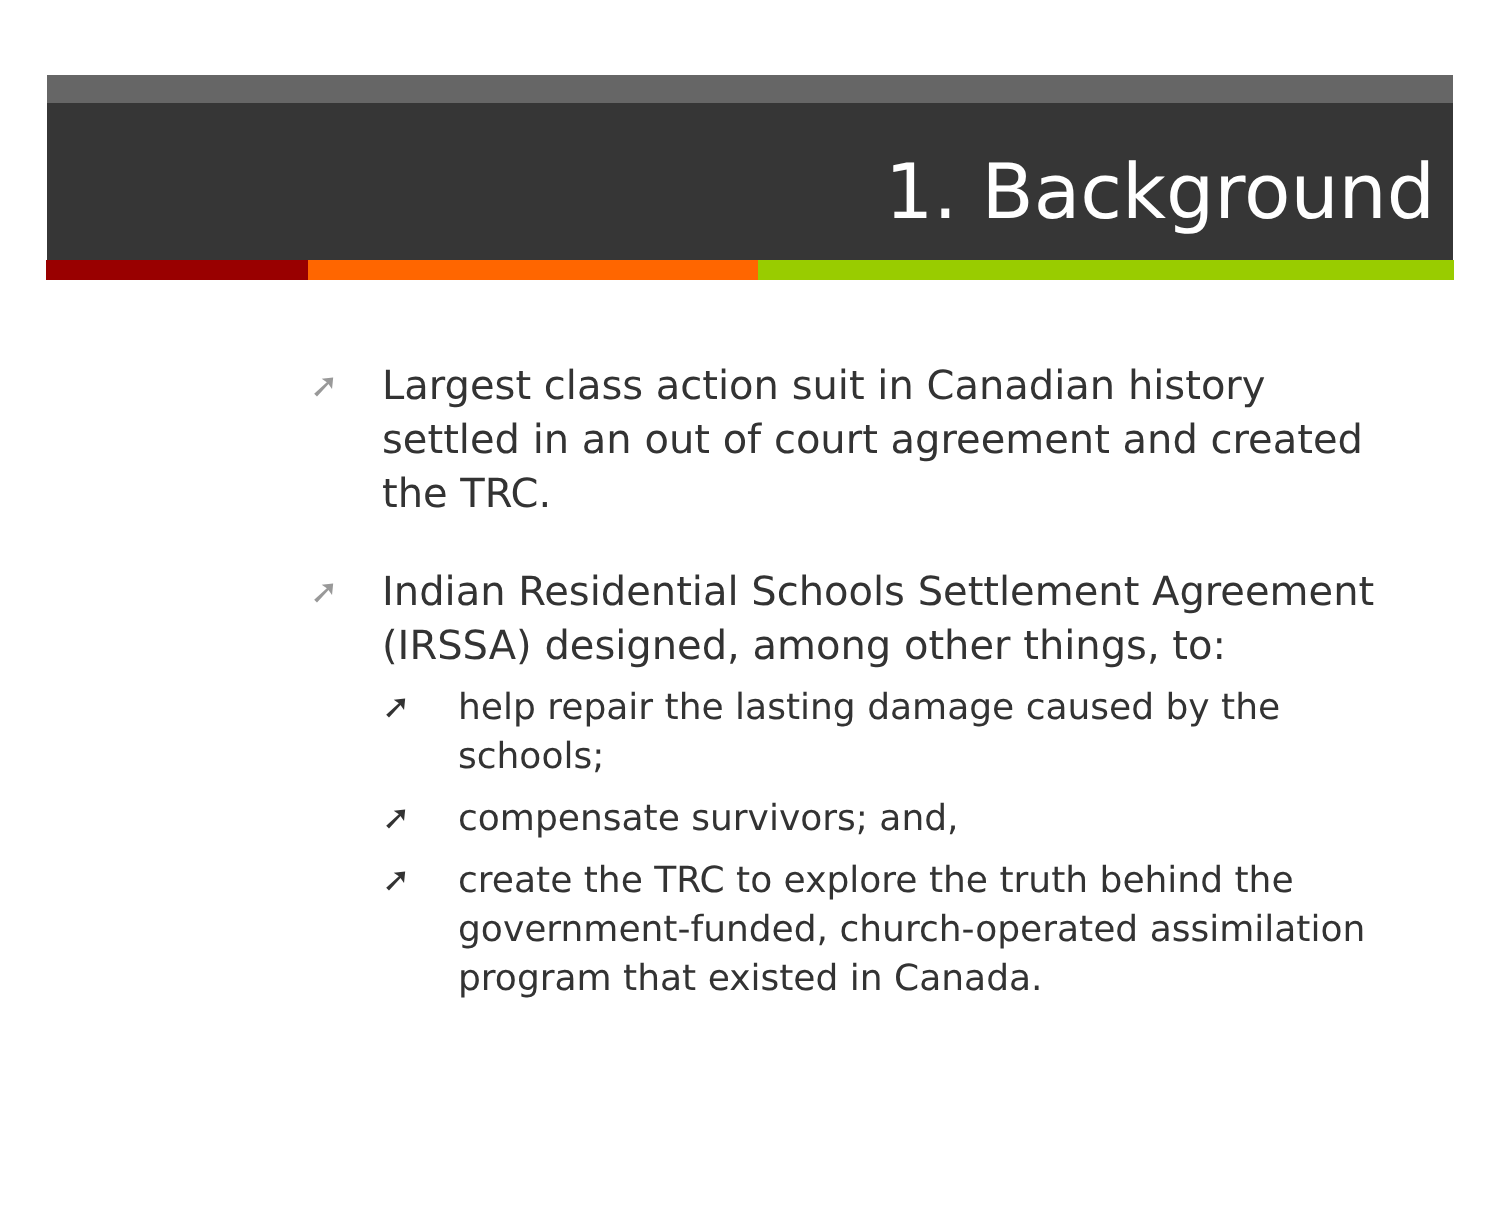1. Background
➚ Largest class action suit in Canadian history settled in an out of court agreement and created the TRC.
➚
Indian Residential Schools Settlement Agreement (IRSSA) designed, among other things, to:
➚ help repair the lasting damage caused by the schools;
➚ compensate survivors; and,
➚ create the TRC to explore the truth behind the government-funded, church-operated assimilation program that existed in Canada.